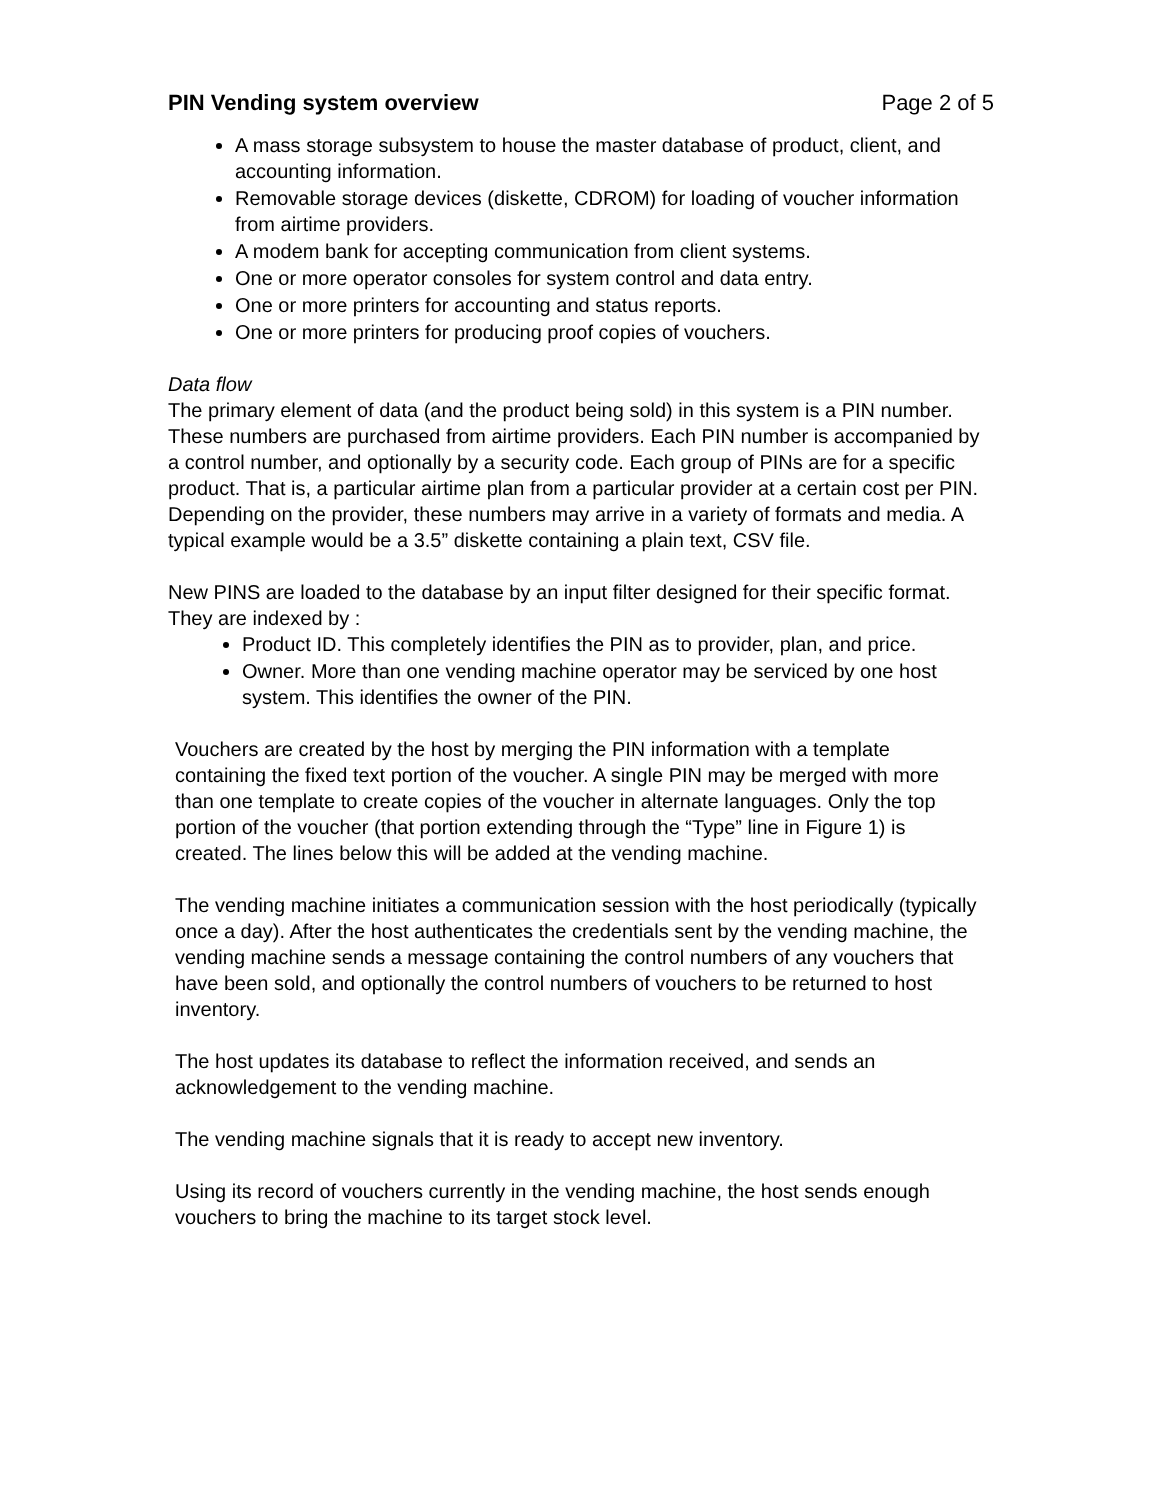PIN Vending system overview Page 2 of 5
A mass storage subsystem to house the master database of product, client, and accounting information.
Removable storage devices (diskette, CDROM) for loading of voucher information from airtime providers.
A modem bank for accepting communication from client systems.
One or more operator consoles for system control and data entry.
One or more printers for accounting and status reports.
One or more printers for producing proof copies of vouchers.
Data flow
The primary element of data (and the product being sold) in this system is a PIN number. These numbers are purchased from airtime providers. Each PIN number is accompanied by a control number, and optionally by a security code. Each group of PINs are for a specific product. That is, a particular airtime plan from a particular provider at a certain cost per PIN. Depending on the provider, these numbers may arrive in a variety of formats and media. A typical example would be a 3.5” diskette containing a plain text, CSV file.
New PINS are loaded to the database by an input filter designed for their specific format. They are indexed by :
Product ID. This completely identifies the PIN as to provider, plan, and price.
Owner. More than one vending machine operator may be serviced by one host system. This identifies the owner of the PIN.
Vouchers are created by the host by merging the PIN information with a template containing the fixed text portion of the voucher. A single PIN may be merged with more than one template to create copies of the voucher in alternate languages. Only the top portion of the voucher (that portion extending through the “Type” line in Figure 1) is created. The lines below this will be added at the vending machine.
The vending machine initiates a communication session with the host periodically (typically once a day). After the host authenticates the credentials sent by the vending machine, the vending machine sends a message containing the control numbers of any vouchers that have been sold, and optionally the control numbers of vouchers to be returned to host inventory.
The host updates its database to reflect the information received, and sends an acknowledgement to the vending machine.
The vending machine signals that it is ready to accept new inventory.
Using its record of vouchers currently in the vending machine, the host sends enough vouchers to bring the machine to its target stock level.